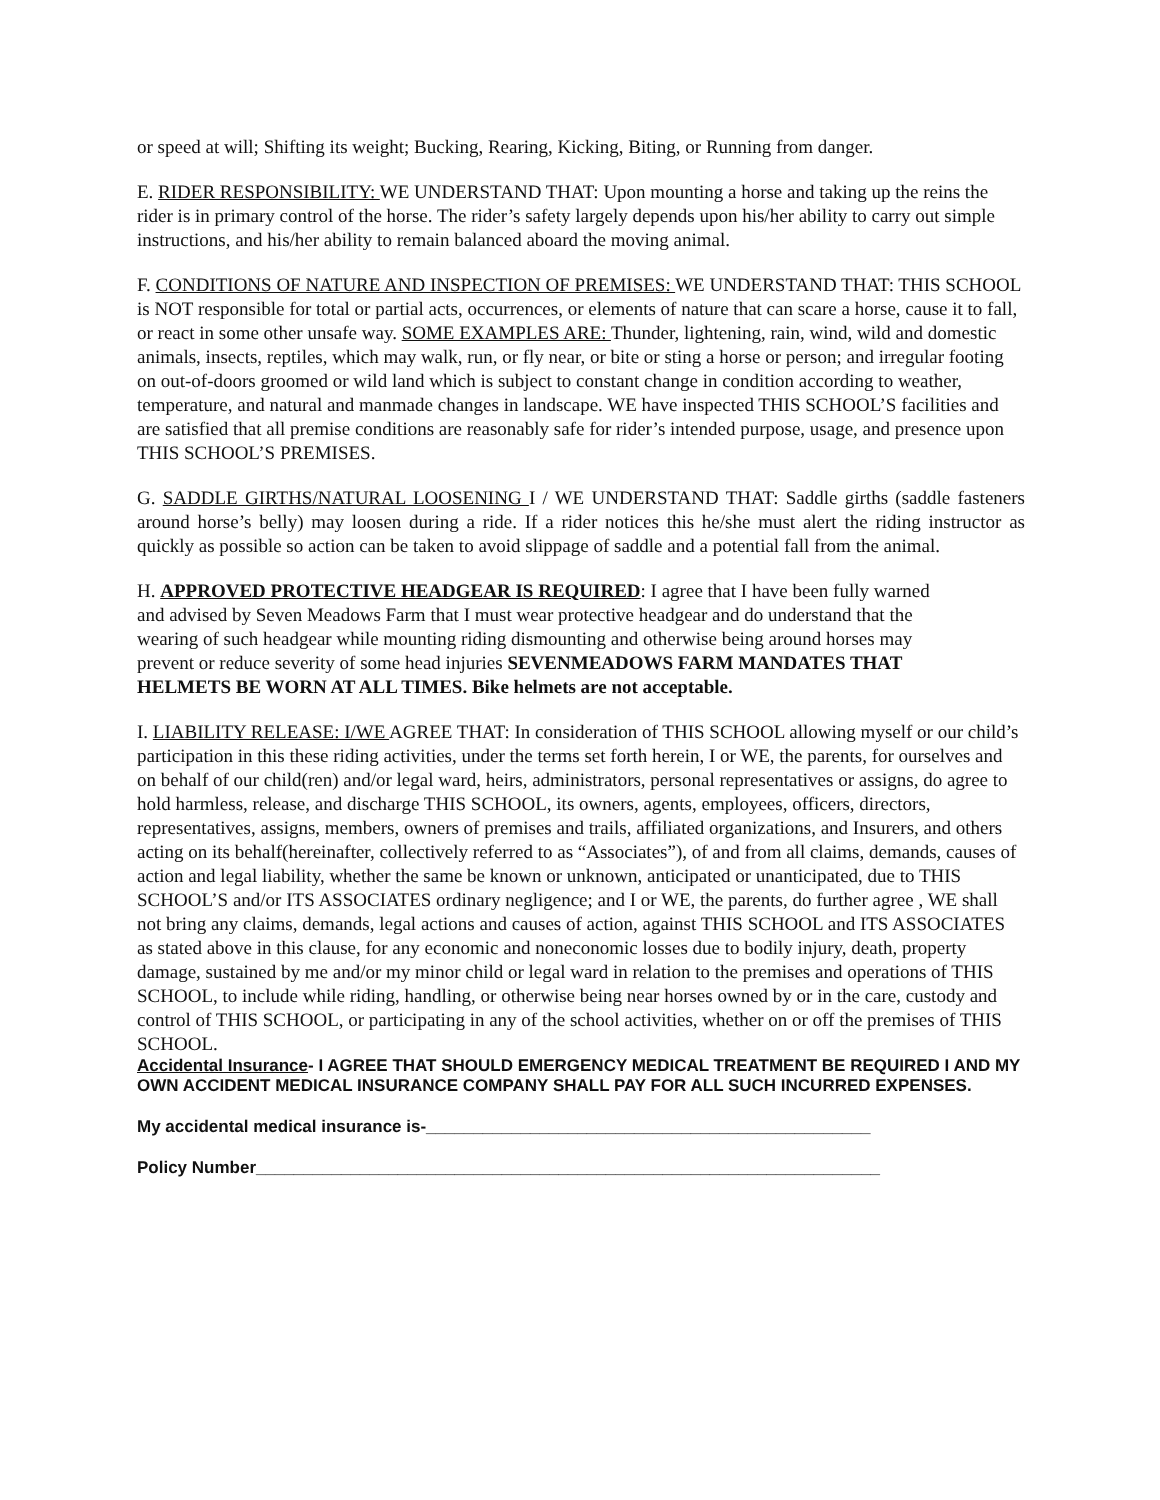or speed at will; Shifting its weight; Bucking, Rearing, Kicking, Biting, or Running from danger.
E. RIDER RESPONSIBILITY: WE UNDERSTAND THAT: Upon mounting a horse and taking up the reins the rider is in primary control of the horse. The rider’s safety largely depends upon his/her ability to carry out simple instructions, and his/her ability to remain balanced aboard the moving animal.
F. CONDITIONS OF NATURE AND INSPECTION OF PREMISES: WE UNDERSTAND THAT: THIS SCHOOL is NOT responsible for total or partial acts, occurrences, or elements of nature that can scare a horse, cause it to fall, or react in some other unsafe way. SOME EXAMPLES ARE: Thunder, lightening, rain, wind, wild and domestic animals, insects, reptiles, which may walk, run, or fly near, or bite or sting a horse or person; and irregular footing on out-of-doors groomed or wild land which is subject to constant change in condition according to weather, temperature, and natural and manmade changes in landscape. WE have inspected THIS SCHOOL’S facilities and are satisfied that all premise conditions are reasonably safe for rider’s intended purpose, usage, and presence upon THIS SCHOOL’S PREMISES.
G. SADDLE GIRTHS/NATURAL LOOSENING I / WE UNDERSTAND THAT: Saddle girths (saddle fasteners around horse’s belly) may loosen during a ride. If a rider notices this he/she must alert the riding instructor as quickly as possible so action can be taken to avoid slippage of saddle and a potential fall from the animal.
H. APPROVED PROTECTIVE HEADGEAR IS REQUIRED: I agree that I have been fully warned and advised by Seven Meadows Farm that I must wear protective headgear and do understand that the wearing of such headgear while mounting riding dismounting and otherwise being around horses may prevent or reduce severity of some head injuries SEVENMEADOWS FARM MANDATES THAT HELMETS BE WORN AT ALL TIMES. Bike helmets are not acceptable.
I. LIABILITY RELEASE: I/WE AGREE THAT: In consideration of THIS SCHOOL allowing myself or our child’s participation in this these riding activities, under the terms set forth herein, I or WE, the parents, for ourselves and on behalf of our child(ren) and/or legal ward, heirs, administrators, personal representatives or assigns, do agree to hold harmless, release, and discharge THIS SCHOOL, its owners, agents, employees, officers, directors, representatives, assigns, members, owners of premises and trails, affiliated organizations, and Insurers, and others acting on its behalf(hereinafter, collectively referred to as “Associates”), of and from all claims, demands, causes of action and legal liability, whether the same be known or unknown, anticipated or unanticipated, due to THIS SCHOOL’S and/or ITS ASSOCIATES ordinary negligence; and I or WE, the parents, do further agree , WE shall not bring any claims, demands, legal actions and causes of action, against THIS SCHOOL and ITS ASSOCIATES as stated above in this clause, for any economic and noneconomic losses due to bodily injury, death, property damage, sustained by me and/or my minor child or legal ward in relation to the premises and operations of THIS SCHOOL, to include while riding, handling, or otherwise being near horses owned by or in the care, custody and control of THIS SCHOOL, or participating in any of the school activities, whether on or off the premises of THIS SCHOOL.
Accidental Insurance- I AGREE THAT SHOULD EMERGENCY MEDICAL TREATMENT BE REQUIRED I AND MY OWN ACCIDENT MEDICAL INSURANCE COMPANY SHALL PAY FOR ALL SUCH INCURRED EXPENSES.
My accidental medical insurance is-_______________________________________________
Policy Number__________________________________________________________________